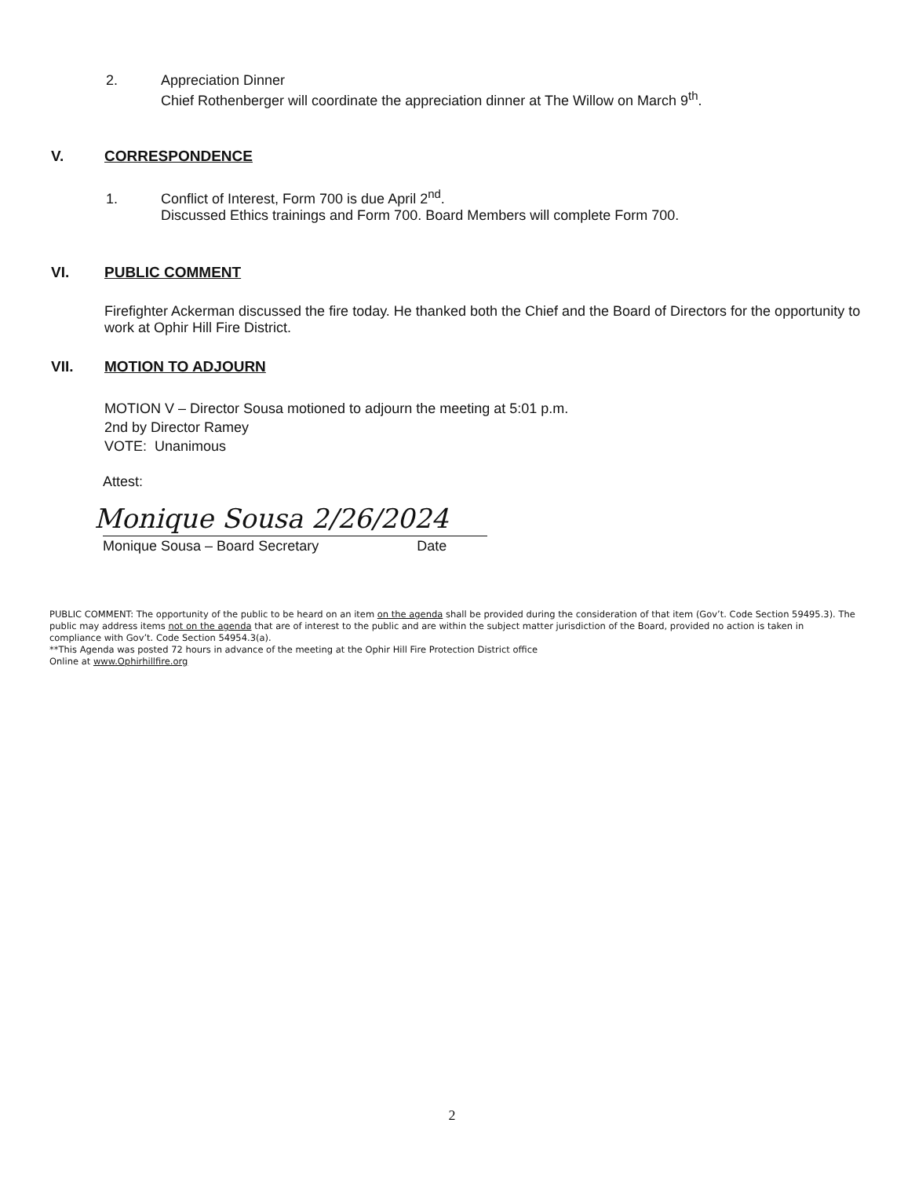2. Appreciation Dinner
Chief Rothenberger will coordinate the appreciation dinner at The Willow on March 9<sup>th</sup>.
V. CORRESPONDENCE
1. Conflict of Interest, Form 700 is due April 2<sup>nd</sup>.
Discussed Ethics trainings and Form 700. Board Members will complete Form 700.
VI. PUBLIC COMMENT
Firefighter Ackerman discussed the fire today. He thanked both the Chief and the Board of Directors for the opportunity to work at Ophir Hill Fire District.
VII. MOTION TO ADJOURN
MOTION V – Director Sousa motioned to adjourn the meeting at 5:01 p.m.
2nd by Director Ramey
VOTE: Unanimous
Attest:
Monique Sousa 2/26/2024
Monique Sousa – Board Secretary Date
PUBLIC COMMENT: The opportunity of the public to be heard on an item on the agenda shall be provided during the consideration of that item (Gov’t. Code Section 59495.3). The public may address items not on the agenda that are of interest to the public and are within the subject matter jurisdiction of the Board, provided no action is taken in compliance with Gov’t. Code Section 54954.3(a).
**This Agenda was posted 72 hours in advance of the meeting at the Ophir Hill Fire Protection District office
Online at www.Ophirhillfire.org
2